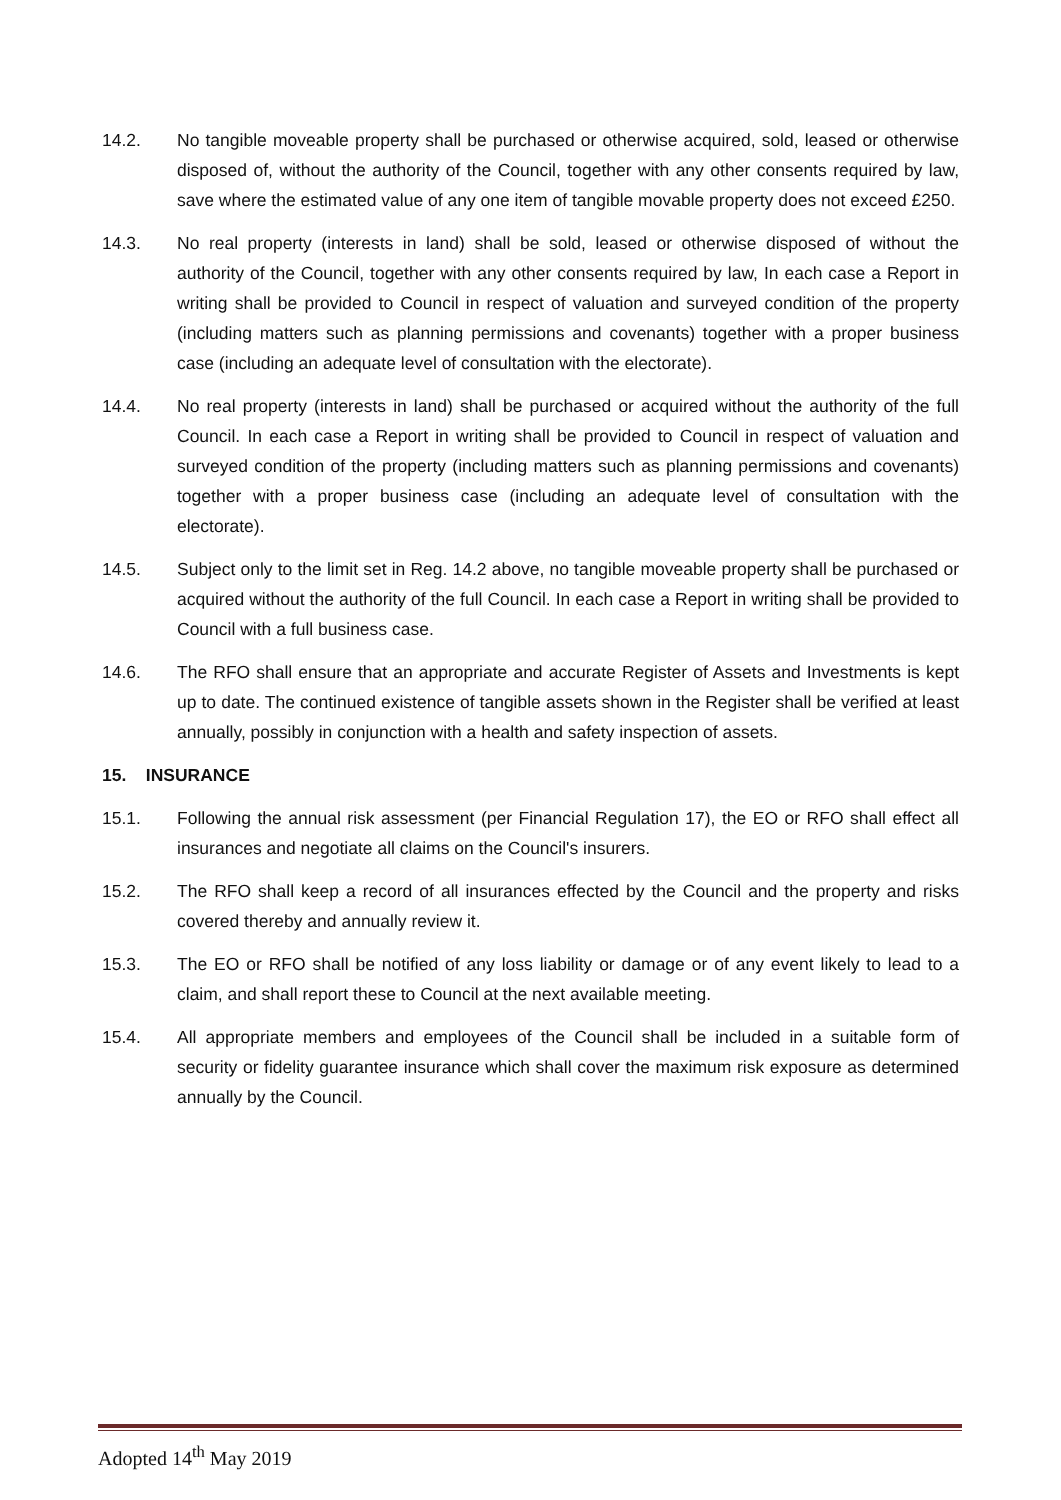14.2. No tangible moveable property shall be purchased or otherwise acquired, sold, leased or otherwise disposed of, without the authority of the Council, together with any other consents required by law, save where the estimated value of any one item of tangible movable property does not exceed £250.
14.3. No real property (interests in land) shall be sold, leased or otherwise disposed of without the authority of the Council, together with any other consents required by law, In each case a Report in writing shall be provided to Council in respect of valuation and surveyed condition of the property (including matters such as planning permissions and covenants) together with a proper business case (including an adequate level of consultation with the electorate).
14.4. No real property (interests in land) shall be purchased or acquired without the authority of the full Council. In each case a Report in writing shall be provided to Council in respect of valuation and surveyed condition of the property (including matters such as planning permissions and covenants) together with a proper business case (including an adequate level of consultation with the electorate).
14.5. Subject only to the limit set in Reg. 14.2 above, no tangible moveable property shall be purchased or acquired without the authority of the full Council. In each case a Report in writing shall be provided to Council with a full business case.
14.6. The RFO shall ensure that an appropriate and accurate Register of Assets and Investments is kept up to date. The continued existence of tangible assets shown in the Register shall be verified at least annually, possibly in conjunction with a health and safety inspection of assets.
15. INSURANCE
15.1. Following the annual risk assessment (per Financial Regulation 17), the EO or RFO shall effect all insurances and negotiate all claims on the Council's insurers.
15.2. The RFO shall keep a record of all insurances effected by the Council and the property and risks covered thereby and annually review it.
15.3. The EO or RFO shall be notified of any loss liability or damage or of any event likely to lead to a claim, and shall report these to Council at the next available meeting.
15.4. All appropriate members and employees of the Council shall be included in a suitable form of security or fidelity guarantee insurance which shall cover the maximum risk exposure as determined annually by the Council.
Adopted 14<sup>th</sup> May 2019